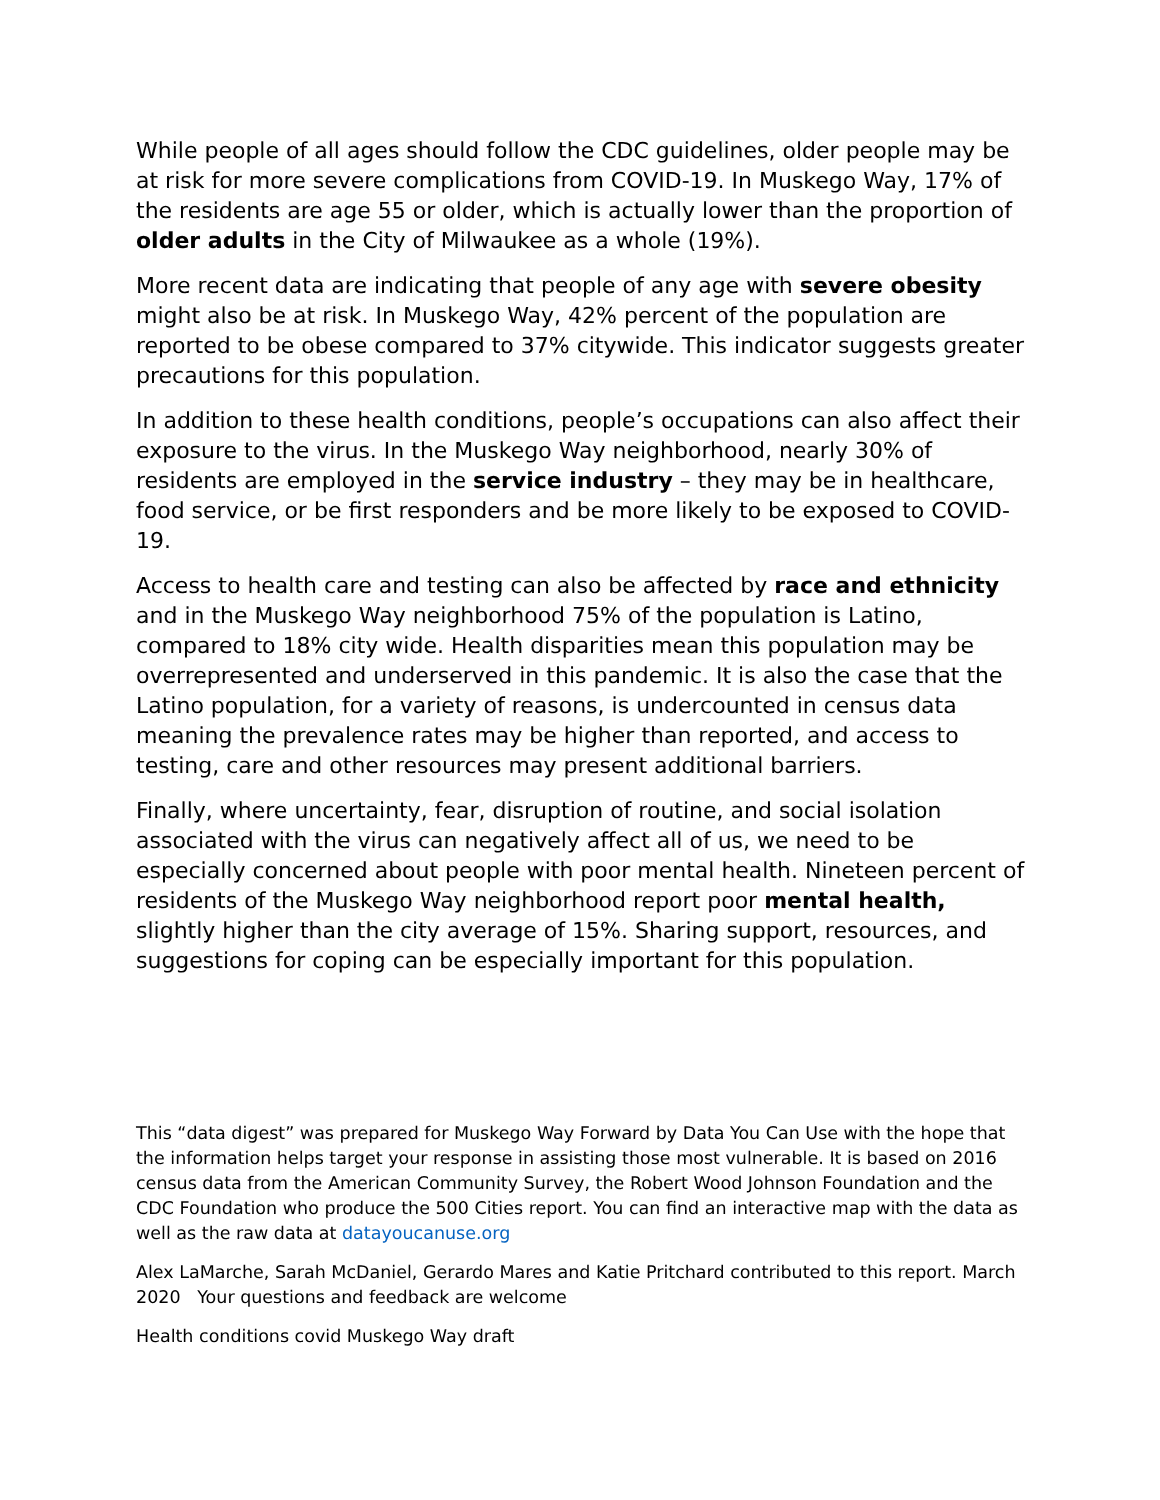While people of all ages should follow the CDC guidelines, older people may be at risk for more severe complications from COVID-19. In Muskego Way, 17% of the residents are age 55 or older, which is actually lower than the proportion of older adults in the City of Milwaukee as a whole (19%).
More recent data are indicating that people of any age with severe obesity might also be at risk. In Muskego Way, 42% percent of the population are reported to be obese compared to 37% citywide. This indicator suggests greater precautions for this population.
In addition to these health conditions, people’s occupations can also affect their exposure to the virus. In the Muskego Way neighborhood, nearly 30% of residents are employed in the service industry – they may be in healthcare, food service, or be first responders and be more likely to be exposed to COVID-19.
Access to health care and testing can also be affected by race and ethnicity and in the Muskego Way neighborhood 75% of the population is Latino, compared to 18% city wide. Health disparities mean this population may be overrepresented and underserved in this pandemic. It is also the case that the Latino population, for a variety of reasons, is undercounted in census data meaning the prevalence rates may be higher than reported, and access to testing, care and other resources may present additional barriers.
Finally, where uncertainty, fear, disruption of routine, and social isolation associated with the virus can negatively affect all of us, we need to be especially concerned about people with poor mental health. Nineteen percent of residents of the Muskego Way neighborhood report poor mental health, slightly higher than the city average of 15%. Sharing support, resources, and suggestions for coping can be especially important for this population.
This “data digest” was prepared for Muskego Way Forward by Data You Can Use with the hope that the information helps target your response in assisting those most vulnerable. It is based on 2016 census data from the American Community Survey, the Robert Wood Johnson Foundation and the CDC Foundation who produce the 500 Cities report. You can find an interactive map with the data as well as the raw data at datayoucanuse.org
Alex LaMarche, Sarah McDaniel, Gerardo Mares and Katie Pritchard contributed to this report. March 2020 Your questions and feedback are welcome
Health conditions covid Muskego Way draft